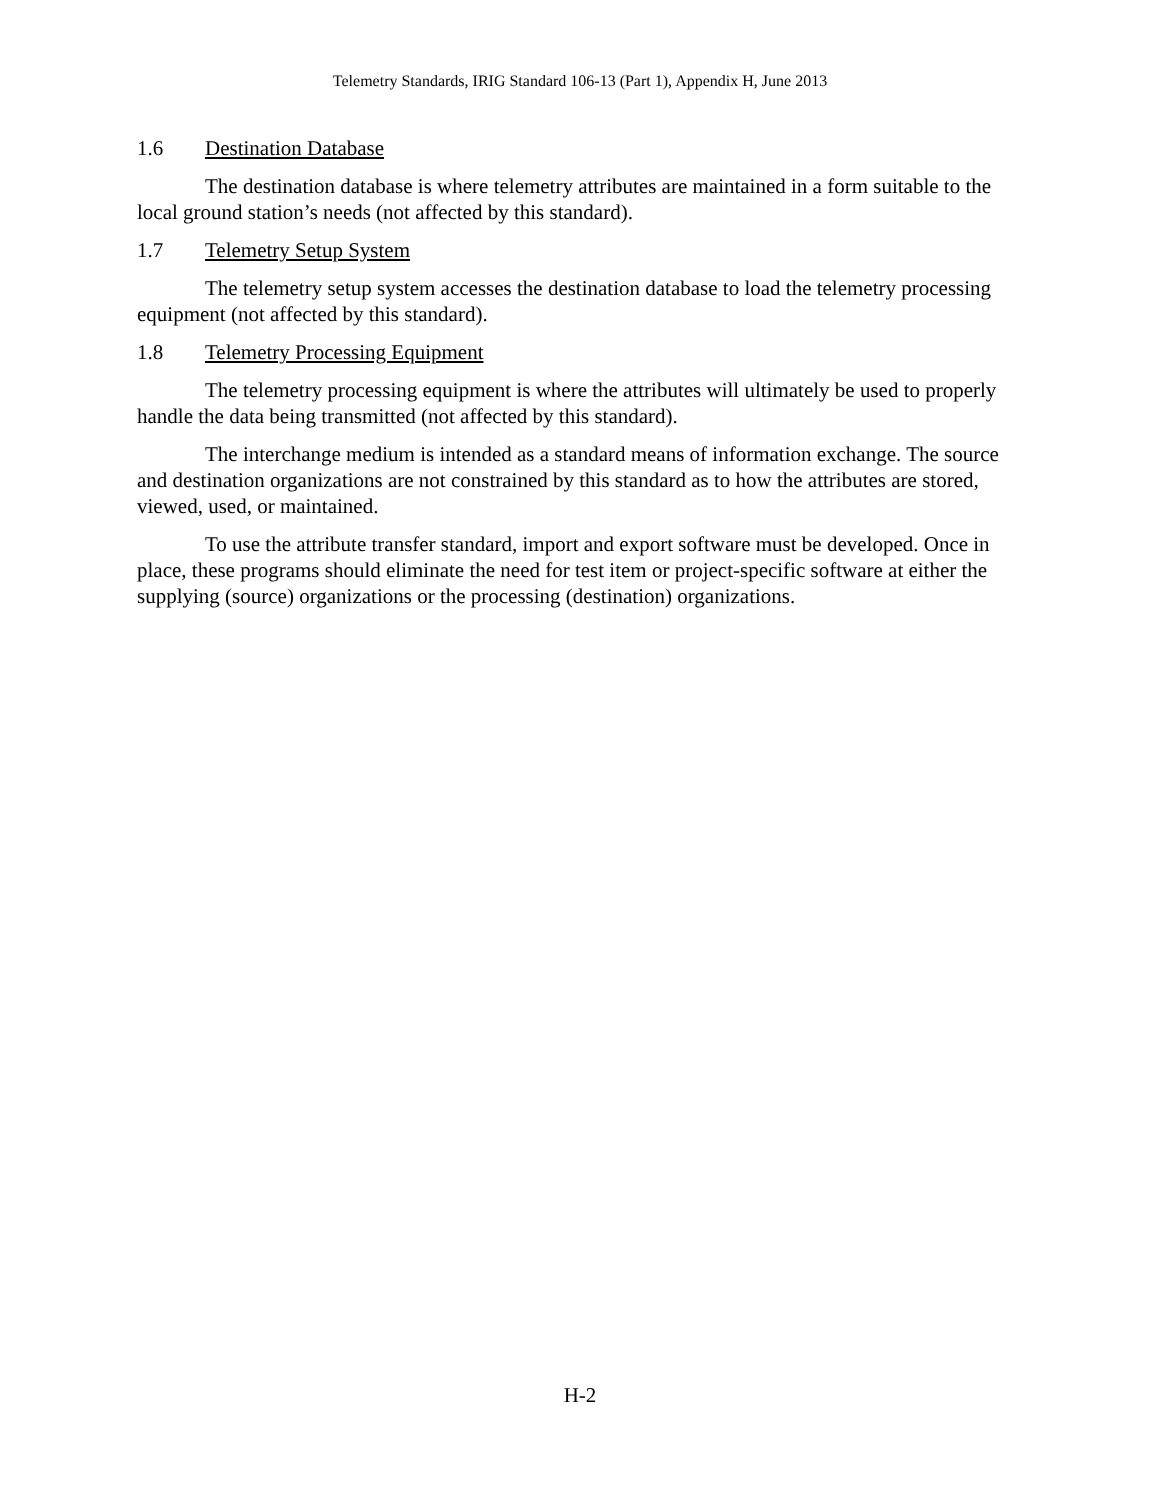Telemetry Standards, IRIG Standard 106-13 (Part 1), Appendix H, June 2013
1.6 Destination Database
The destination database is where telemetry attributes are maintained in a form suitable to the local ground station’s needs (not affected by this standard).
1.7 Telemetry Setup System
The telemetry setup system accesses the destination database to load the telemetry processing equipment (not affected by this standard).
1.8 Telemetry Processing Equipment
The telemetry processing equipment is where the attributes will ultimately be used to properly handle the data being transmitted (not affected by this standard).
The interchange medium is intended as a standard means of information exchange. The source and destination organizations are not constrained by this standard as to how the attributes are stored, viewed, used, or maintained.
To use the attribute transfer standard, import and export software must be developed. Once in place, these programs should eliminate the need for test item or project-specific software at either the supplying (source) organizations or the processing (destination) organizations.
H-2